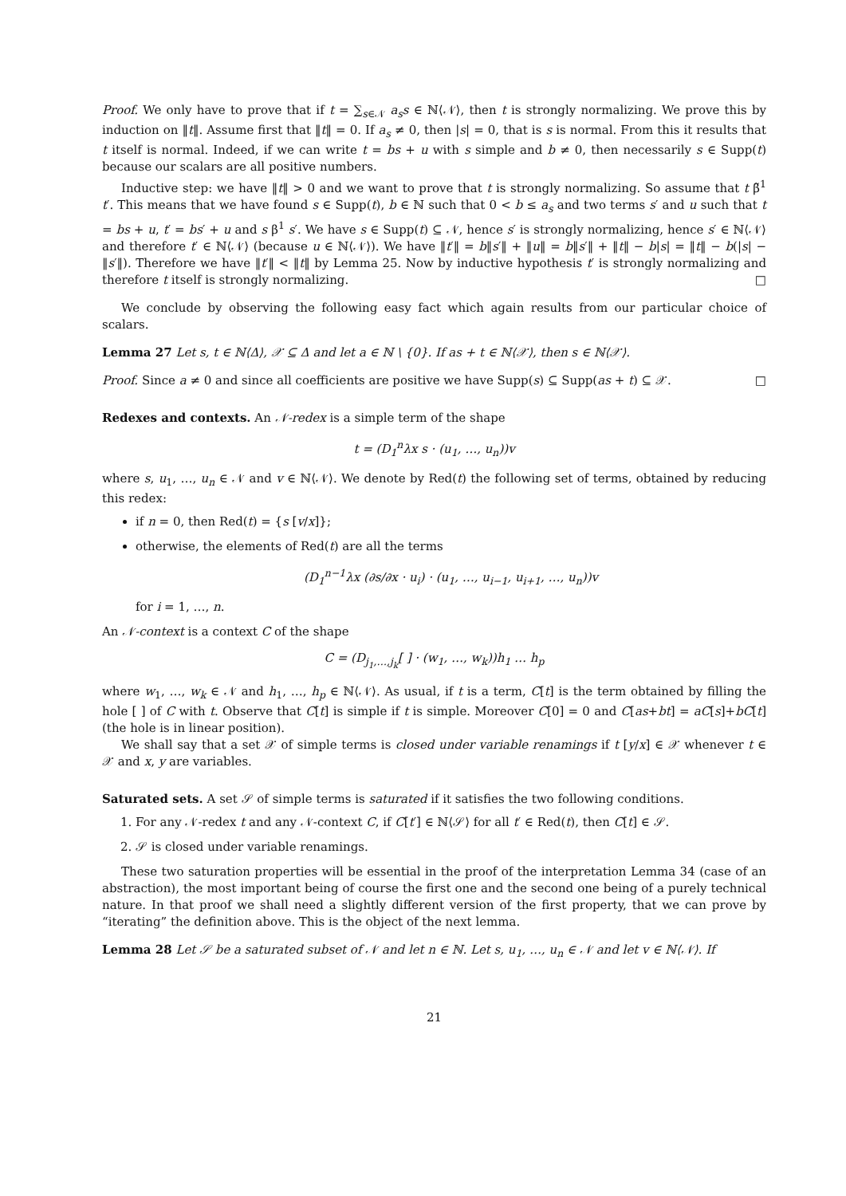Proof. We only have to prove that if t = ∑<sub>s∈𝒩</sub> a<sub>s</sub>s ∈ ℕ⟨𝒩⟩, then t is strongly normalizing. We prove this by induction on ‖t‖. Assume first that ‖t‖ = 0. If a<sub>s</sub> ≠ 0, then |s| = 0, that is s is normal. From this it results that t itself is normal. Indeed, if we can write t = bs + u with s simple and b ≠ 0, then necessarily s ∈ Supp(t) because our scalars are all positive numbers.
Inductive step: we have ‖t‖ > 0 and we want to prove that t is strongly normalizing. So assume that t β̃<sup>1</sup> t′. This means that we have found s ∈ Supp(t), b ∈ ℕ such that 0 < b ≤ a<sub>s</sub> and two terms s′ and u such that t = bs + u, t′ = bs′ + u and s β<sup>1</sup> s′. We have s ∈ Supp(t) ⊆ 𝒩, hence s′ is strongly normalizing, hence s′ ∈ ℕ⟨𝒩⟩ and therefore t′ ∈ ℕ⟨𝒩⟩ (because u ∈ ℕ⟨𝒩⟩). We have ‖t′‖ = b‖s′‖ + ‖u‖ = b‖s′‖ + ‖t‖ − b|s| = ‖t‖ − b(|s| − ‖s′‖). Therefore we have ‖t′‖ < ‖t‖ by Lemma 25. Now by inductive hypothesis t′ is strongly normalizing and therefore t itself is strongly normalizing. □
We conclude by observing the following easy fact which again results from our particular choice of scalars.
Lemma 27 Let s, t ∈ ℕ⟨Δ⟩, 𝒳 ⊆ Δ and let a ∈ ℕ \ {0}. If as + t ∈ ℕ⟨𝒳⟩, then s ∈ ℕ⟨𝒳⟩.
Proof. Since a ≠ 0 and since all coefficients are positive we have Supp(s) ⊆ Supp(as + t) ⊆ 𝒳. □
Redexes and contexts. An 𝒩-redex is a simple term of the shape
t = (D<sub>1</sub><sup>n</sup>λx s · (u<sub>1</sub>, …, u<sub>n</sub>))v
where s, u<sub>1</sub>, …, u<sub>n</sub> ∈ 𝒩 and v ∈ ℕ⟨𝒩⟩. We denote by Red(t) the following set of terms, obtained by reducing this redex:
if n = 0, then Red(t) = {s [v/x]};
otherwise, the elements of Red(t) are all the terms
(D<sub>1</sub><sup>n−1</sup>λx (∂s/∂x · u<sub>i</sub>) · (u<sub>1</sub>, …, u<sub>i−1</sub>, u<sub>i+1</sub>, …, u<sub>n</sub>))v
for i = 1, …, n.
An 𝒩-context is a context C of the shape
C = (D<sub>j<sub>1</sub>,…,j<sub>k</sub></sub>[ ] · (w<sub>1</sub>, …, w<sub>k</sub>))h<sub>1</sub> … h<sub>p</sub>
where w<sub>1</sub>, …, w<sub>k</sub> ∈ 𝒩 and h<sub>1</sub>, …, h<sub>p</sub> ∈ ℕ⟨𝒩⟩. As usual, if t is a term, C[t] is the term obtained by filling the hole [ ] of C with t. Observe that C[t] is simple if t is simple. Moreover C[0] = 0 and C[as+bt] = aC[s]+bC[t] (the hole is in linear position).
We shall say that a set 𝒳 of simple terms is closed under variable renamings if t [y/x] ∈ 𝒳 whenever t ∈ 𝒳 and x, y are variables.
Saturated sets. A set 𝒮 of simple terms is saturated if it satisfies the two following conditions.
1. For any 𝒩-redex t and any 𝒩-context C, if C[t′] ∈ ℕ⟨𝒮⟩ for all t′ ∈ Red(t), then C[t] ∈ 𝒮.
2. 𝒮 is closed under variable renamings.
These two saturation properties will be essential in the proof of the interpretation Lemma 34 (case of an abstraction), the most important being of course the first one and the second one being of a purely technical nature. In that proof we shall need a slightly different version of the first property, that we can prove by “iterating” the definition above. This is the object of the next lemma.
Lemma 28 Let 𝒮 be a saturated subset of 𝒩 and let n ∈ ℕ. Let s, u<sub>1</sub>, …, u<sub>n</sub> ∈ 𝒩 and let v ∈ ℕ⟨𝒩⟩. If
21